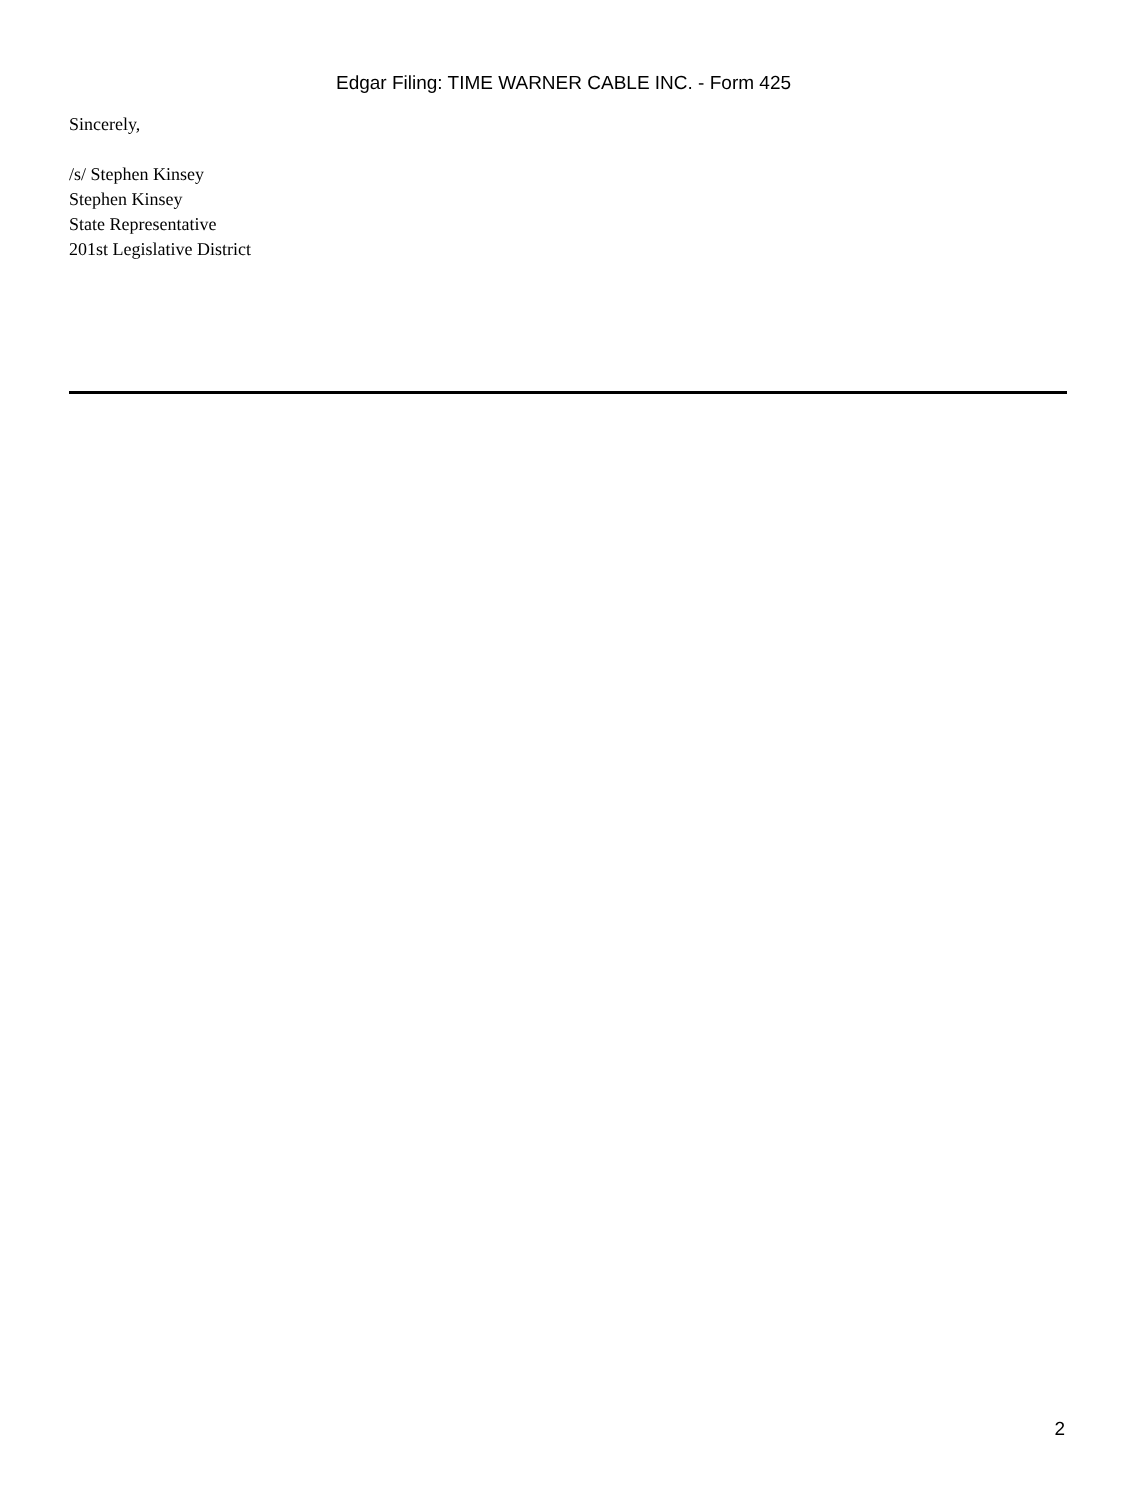Edgar Filing: TIME WARNER CABLE INC. - Form 425
Sincerely,
/s/ Stephen Kinsey
Stephen Kinsey
State Representative
201st Legislative District
2